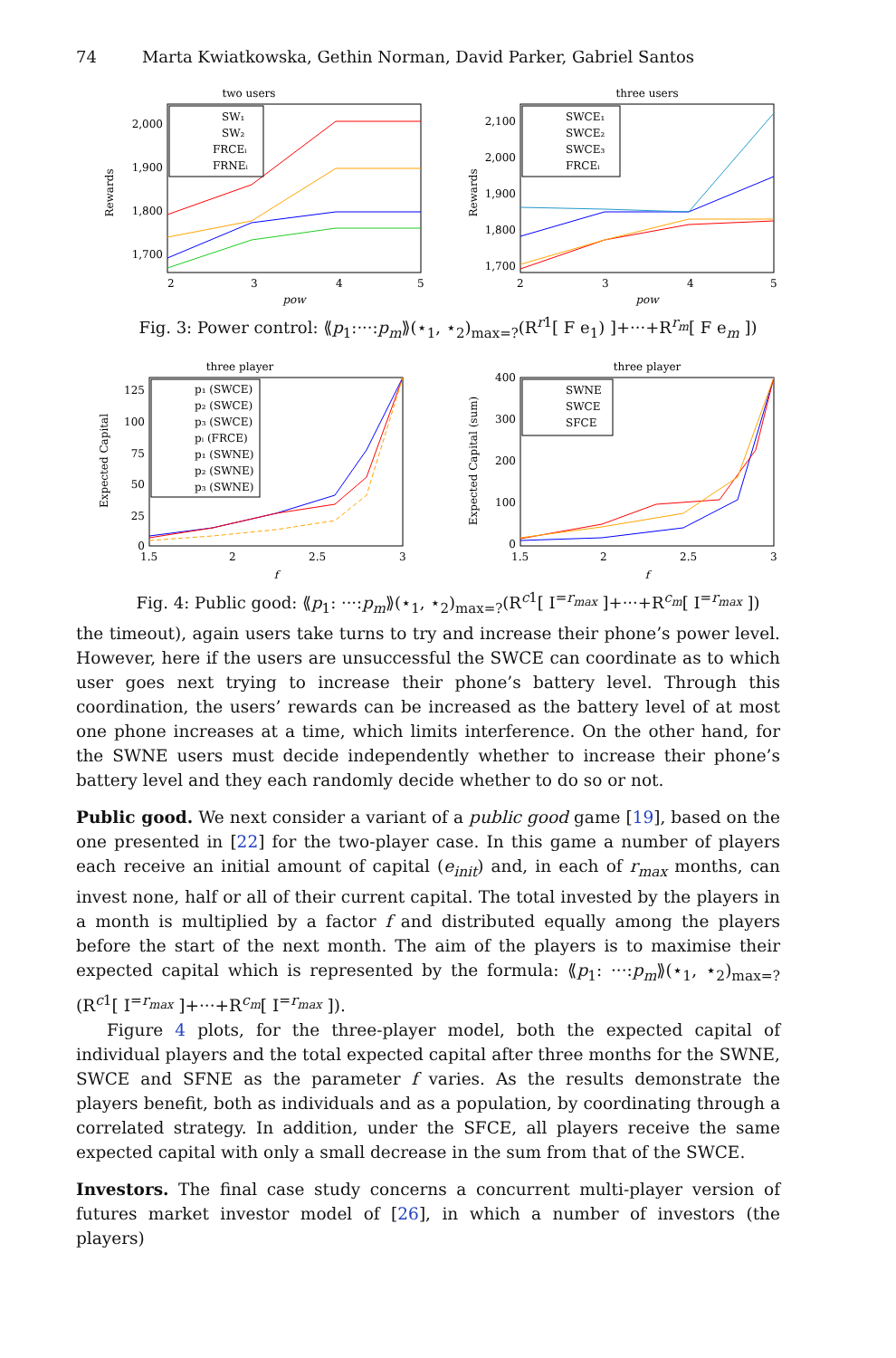74 Marta Kwiatkowska, Gethin Norman, David Parker, Gabriel Santos
two users
Rewards
2,000
1,900
1,800
1,700
2
3
4
5
pow
SW₁
SW₂
FRCEᵢ
FRNEᵢ
three users
Rewards
2,100
2,000
1,900
1,800
1,700
2
3
4
5
pow
SWCE₁
SWCE₂
SWCE₃
FRCEᵢ
Fig. 3: Power control: ⟪p<sub>1</sub>:···:p<sub>m</sub>⟫(⋆<sub>1</sub>, ⋆<sub>2</sub>)<sub>max=?</sub>(R<sup>r1</sup>[ F e<sub>1</sub>) ]+···+R<sup>r<sub>m</sub></sup>[ F e<sub>m</sub> ])
three player
Expected Capital
125
100
75
50
25
0
1.5
2
2.5
3
f
p₁ (SWCE)
p₂ (SWCE)
p₃ (SWCE)
pᵢ (FRCE)
p₁ (SWNE)
p₂ (SWNE)
p₃ (SWNE)
three player
Expected Capital (sum)
400
300
200
100
0
1.5
2
2.5
3
f
SWNE
SWCE
SFCE
Fig. 4: Public good: ⟪p<sub>1</sub>: ···:p<sub>m</sub>⟫(⋆<sub>1</sub>, ⋆<sub>2</sub>)<sub>max=?</sub>(R<sup>c1</sup>[ I<sup>=r<sub>max</sub></sup> ]+···+R<sup>c<sub>m</sub></sup>[ I<sup>=r<sub>max</sub></sup> ])
the timeout), again users take turns to try and increase their phone’s power level. However, here if the users are unsuccessful the SWCE can coordinate as to which user goes next trying to increase their phone’s battery level. Through this coordination, the users’ rewards can be increased as the battery level of at most one phone increases at a time, which limits interference. On the other hand, for the SWNE users must decide independently whether to increase their phone’s battery level and they each randomly decide whether to do so or not.
Public good. We next consider a variant of a public good game [19], based on the one presented in [22] for the two-player case. In this game a number of players each receive an initial amount of capital (e<sub>init</sub>) and, in each of r<sub>max</sub> months, can invest none, half or all of their current capital. The total invested by the players in a month is multiplied by a factor f and distributed equally among the players before the start of the next month. The aim of the players is to maximise their expected capital which is represented by the formula: ⟪p<sub>1</sub>: ···:p<sub>m</sub>⟫(⋆<sub>1</sub>, ⋆<sub>2</sub>)<sub>max=?</sub>(R<sup>c1</sup>[ I<sup>=r<sub>max</sub></sup> ]+···+R<sup>c<sub>m</sub></sup>[ I<sup>=r<sub>max</sub></sup> ]).
Figure 4 plots, for the three-player model, both the expected capital of individual players and the total expected capital after three months for the SWNE, SWCE and SFNE as the parameter f varies. As the results demonstrate the players benefit, both as individuals and as a population, by coordinating through a correlated strategy. In addition, under the SFCE, all players receive the same expected capital with only a small decrease in the sum from that of the SWCE.
Investors. The final case study concerns a concurrent multi-player version of futures market investor model of [26], in which a number of investors (the players)